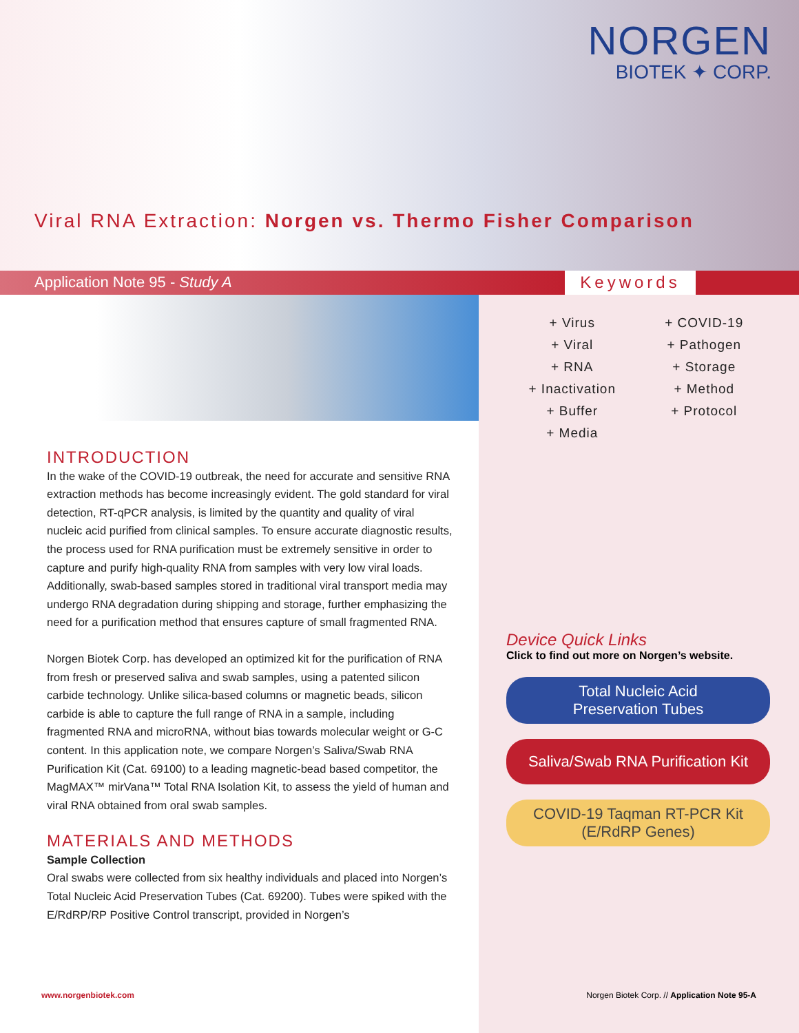NORGEN
BIOTEK ✦ CORP.
Viral RNA Extraction: Norgen vs. Thermo Fisher Comparison
Application Note 95 - Study A Keywords
INTRODUCTION
In the wake of the COVID-19 outbreak, the need for accurate and sensitive RNA extraction methods has become increasingly evident. The gold standard for viral detection, RT-qPCR analysis, is limited by the quantity and quality of viral nucleic acid purified from clinical samples. To ensure accurate diagnostic results, the process used for RNA purification must be extremely sensitive in order to capture and purify high-quality RNA from samples with very low viral loads. Additionally, swab-based samples stored in traditional viral transport media may undergo RNA degradation during shipping and storage, further emphasizing the need for a purification method that ensures capture of small fragmented RNA.
Norgen Biotek Corp. has developed an optimized kit for the purification of RNA from fresh or preserved saliva and swab samples, using a patented silicon carbide technology. Unlike silica-based columns or magnetic beads, silicon carbide is able to capture the full range of RNA in a sample, including fragmented RNA and microRNA, without bias towards molecular weight or G-C content. In this application note, we compare Norgen’s Saliva/Swab RNA Purification Kit (Cat. 69100) to a leading magnetic-bead based competitor, the MagMAX™ mirVana™ Total RNA Isolation Kit, to assess the yield of human and viral RNA obtained from oral swab samples.
MATERIALS AND METHODS
Sample Collection
Oral swabs were collected from six healthy individuals and placed into Norgen’s Total Nucleic Acid Preservation Tubes (Cat. 69200). Tubes were spiked with the E/RdRP/RP Positive Control transcript, provided in Norgen’s
+ Virus
+ COVID-19
+ Viral
+ Pathogen
+ RNA
+ Storage
+ Inactivation
+ Method
+ Buffer
+ Protocol
+ Media
Device Quick Links
Click to find out more on Norgen’s website.
Total Nucleic Acid
Preservation Tubes
Saliva/Swab RNA Purification Kit
COVID-19 Taqman RT-PCR Kit
(E/RdRP Genes)
www.norgenbiotek.com Norgen Biotek Corp. // Application Note 95-A